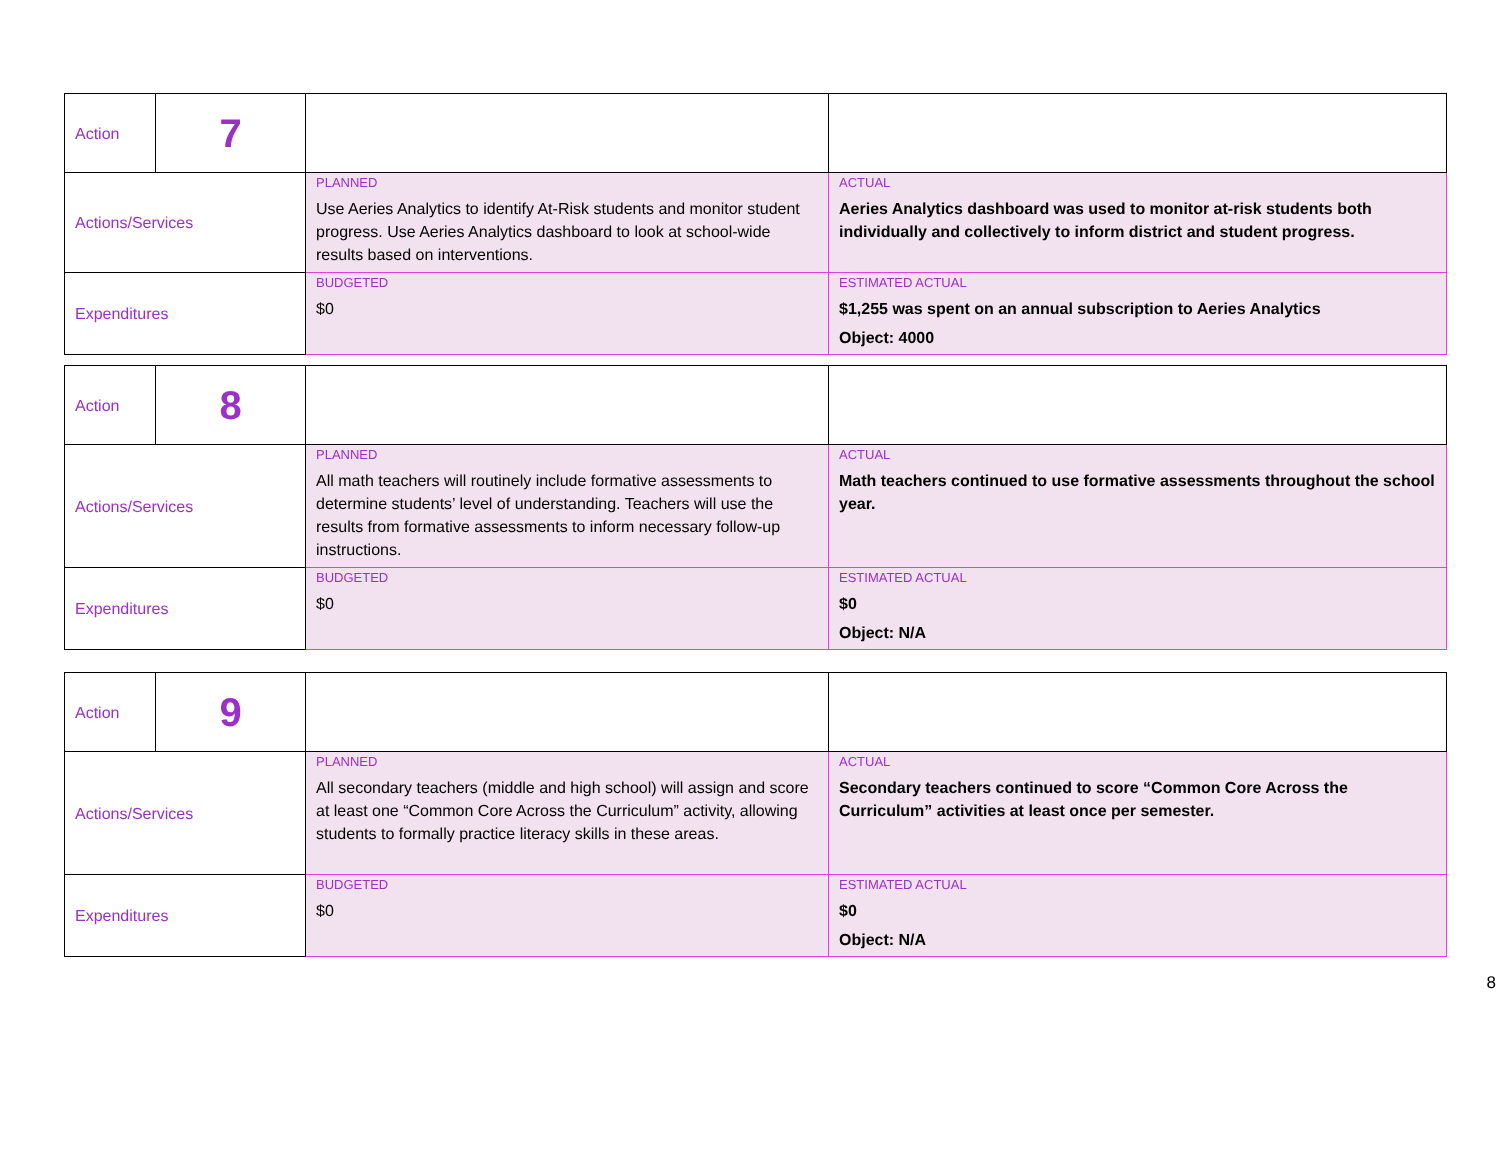| Action | 7 | | |
| Actions/Services | | PLANNED Use Aeries Analytics to identify At-Risk students and monitor student progress. Use Aeries Analytics dashboard to look at school-wide results based on interventions. | ACTUAL Aeries Analytics dashboard was used to monitor at-risk students both individually and collectively to inform district and student progress. |
| Expenditures | | BUDGETED $0 | ESTIMATED ACTUAL $1,255 was spent on an annual subscription to Aeries Analytics Object: 4000 |
| Action | 8 | | |
| Actions/Services | | PLANNED All math teachers will routinely include formative assessments to determine students’ level of understanding. Teachers will use the results from formative assessments to inform necessary follow-up instructions. | ACTUAL Math teachers continued to use formative assessments throughout the school year. |
| Expenditures | | BUDGETED $0 | ESTIMATED ACTUAL $0 Object: N/A |
| Action | 9 | | |
| Actions/Services | | PLANNED All secondary teachers (middle and high school) will assign and score at least one “Common Core Across the Curriculum” activity, allowing students to formally practice literacy skills in these areas. | ACTUAL Secondary teachers continued to score “Common Core Across the Curriculum” activities at least once per semester. |
| Expenditures | | BUDGETED $0 | ESTIMATED ACTUAL $0 Object: N/A |
8